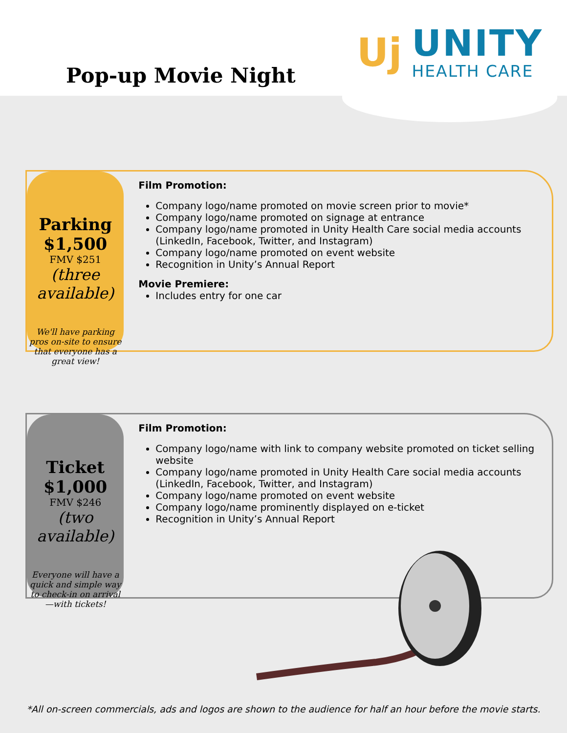Pop-up Movie Night
Uj
UNITY
HEALTH CARE
Parking
$1,500
FMV $251
(three available)
We'll have parking pros on-site to ensure that everyone has a great view!
Film Promotion:
Company logo/name promoted on movie screen prior to movie*
Company logo/name promoted on signage at entrance
Company logo/name promoted in Unity Health Care social media accounts (LinkedIn, Facebook, Twitter, and Instagram)
Company logo/name promoted on event website
Recognition in Unity’s Annual Report
Movie Premiere:
Includes entry for one car
Ticket
$1,000
FMV $246
(two available)
Everyone will have a quick and simple way to check-in on arrival—with tickets!
Film Promotion:
Company logo/name with link to company website promoted on ticket selling website
Company logo/name promoted in Unity Health Care social media accounts (LinkedIn, Facebook, Twitter, and Instagram)
Company logo/name promoted on event website
Company logo/name prominently displayed on e-ticket
Recognition in Unity’s Annual Report
*All on-screen commercials, ads and logos are shown to the audience for half an hour before the movie starts.